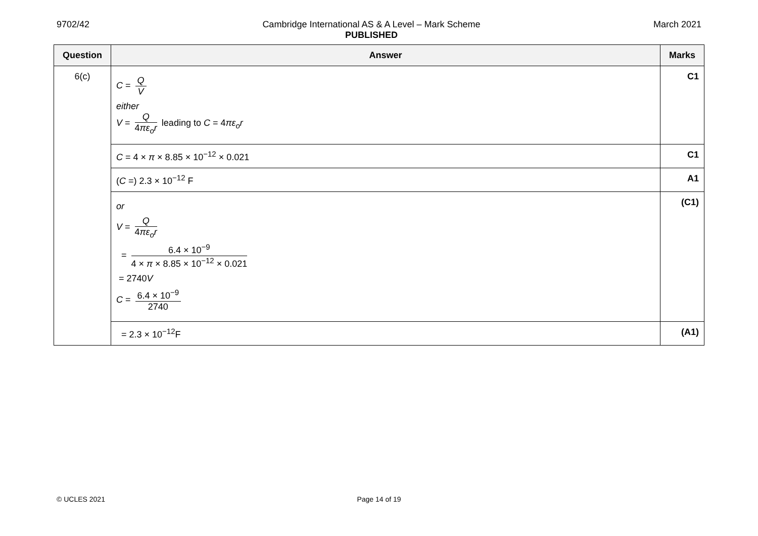9702/42 Cambridge International AS & A Level – Mark Scheme
PUBLISHED
March 2021
| Question | Answer | Marks |
| --- | --- | --- |
| 6(c) | C = Q V either V = Q 4 πε<sub>o</sub>r leading to C = 4 πε<sub>o</sub>r | C1 |
| | C = 4 × π × 8.85 × 10<sup>−12</sup> × 0.021 | C1 |
| | ( C =) 2.3 × 10<sup>−12</sup> F | A1 |
| | or V = Q 4 πε<sub>o</sub>r = 6.4 × 10<sup>−9</sup> 4 × π × 8.85 × 10<sup>−12</sup> × 0.021 = 2740 V C = 6.4 × 10<sup>−9</sup> 2740 | (C1) |
| | = 2.3 × 10<sup>−12</sup>F | (A1) |
© UCLES 2021 Page 14 of 19